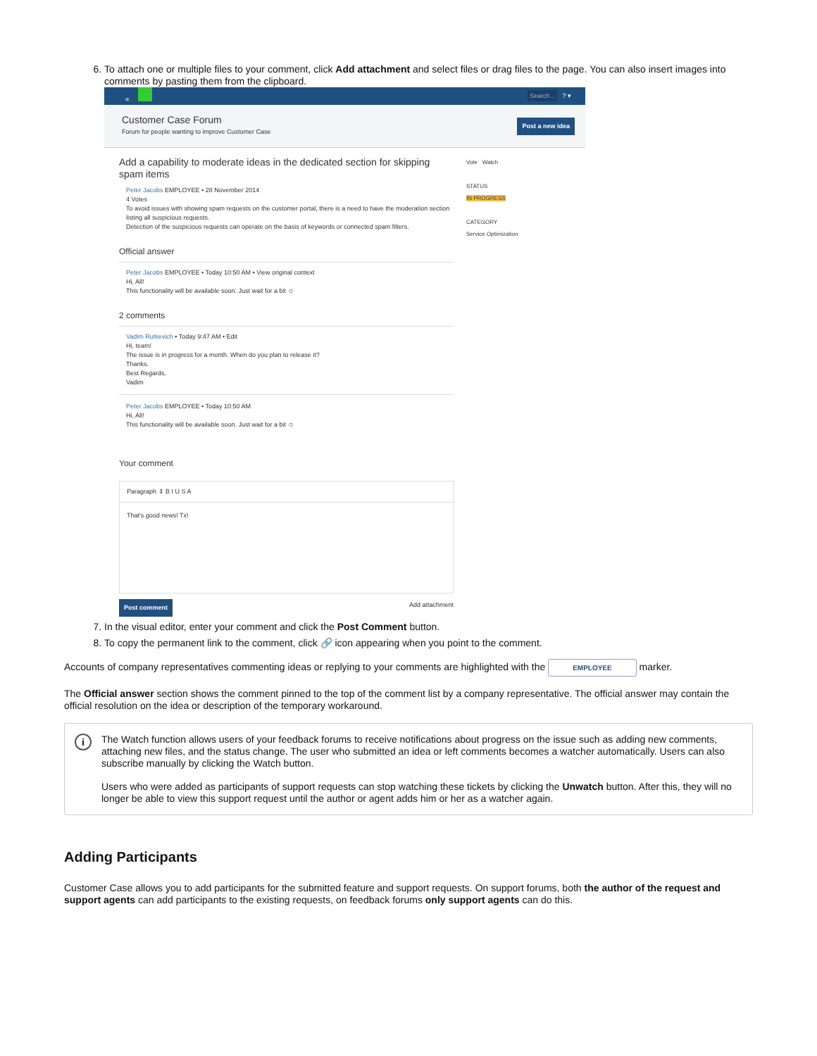6. To attach one or multiple files to your comment, click Add attachment and select files or drag files to the page. You can also insert images into comments by pasting them from the clipboard.
≡ Search... ? ▾
Customer Case Forum
Forum for people wanting to improve Customer Case
Post a new idea
Add a capability to moderate ideas in the dedicated section for skipping spam items
Peter Jacobs EMPLOYEE • 28 November 2014
4 Votes
To avoid issues with showing spam requests on the customer portal, there is a need to have the moderation section listing all suspicious requests.
Detection of the suspicious requests can operate on the basis of keywords or connected spam filters.
Official answer
Peter Jacobs EMPLOYEE • Today 10:50 AM • View original context
Hi, All!
This functionality will be available soon. Just wait for a bit ☺
2 comments
Vadim Rutkevich • Today 9:47 AM • Edit
Hi, team!
The issue is in progress for a month. When do you plan to release it?
Thanks.
Best Regards,
Vadim
Peter Jacobs EMPLOYEE • Today 10:50 AM
Hi, All!
This functionality will be available soon. Just wait for a bit ☺
Your comment
Paragraph ⇕ B I U S A
That's good news! Tx!
Post comment Add attachment
Vote Watch
STATUS
IN PROGRESS
CATEGORY
Service Optimization
7. In the visual editor, enter your comment and click the Post Comment button.
8. To copy the permanent link to the comment, click 🔗 icon appearing when you point to the comment.
Accounts of company representatives commenting ideas or replying to your comments are highlighted with the EMPLOYEE marker.
The Official answer section shows the comment pinned to the top of the comment list by a company representative. The official answer may contain the official resolution on the idea or description of the temporary workaround.
i
The Watch function allows users of your feedback forums to receive notifications about progress on the issue such as adding new comments, attaching new files, and the status change. The user who submitted an idea or left comments becomes a watcher automatically. Users can also subscribe manually by clicking the Watch button.
Users who were added as participants of support requests can stop watching these tickets by clicking the Unwatch button. After this, they will no longer be able to view this support request until the author or agent adds him or her as a watcher again.
Adding Participants
Customer Case allows you to add participants for the submitted feature and support requests. On support forums, both the author of the request and support agents can add participants to the existing requests, on feedback forums only support agents can do this.